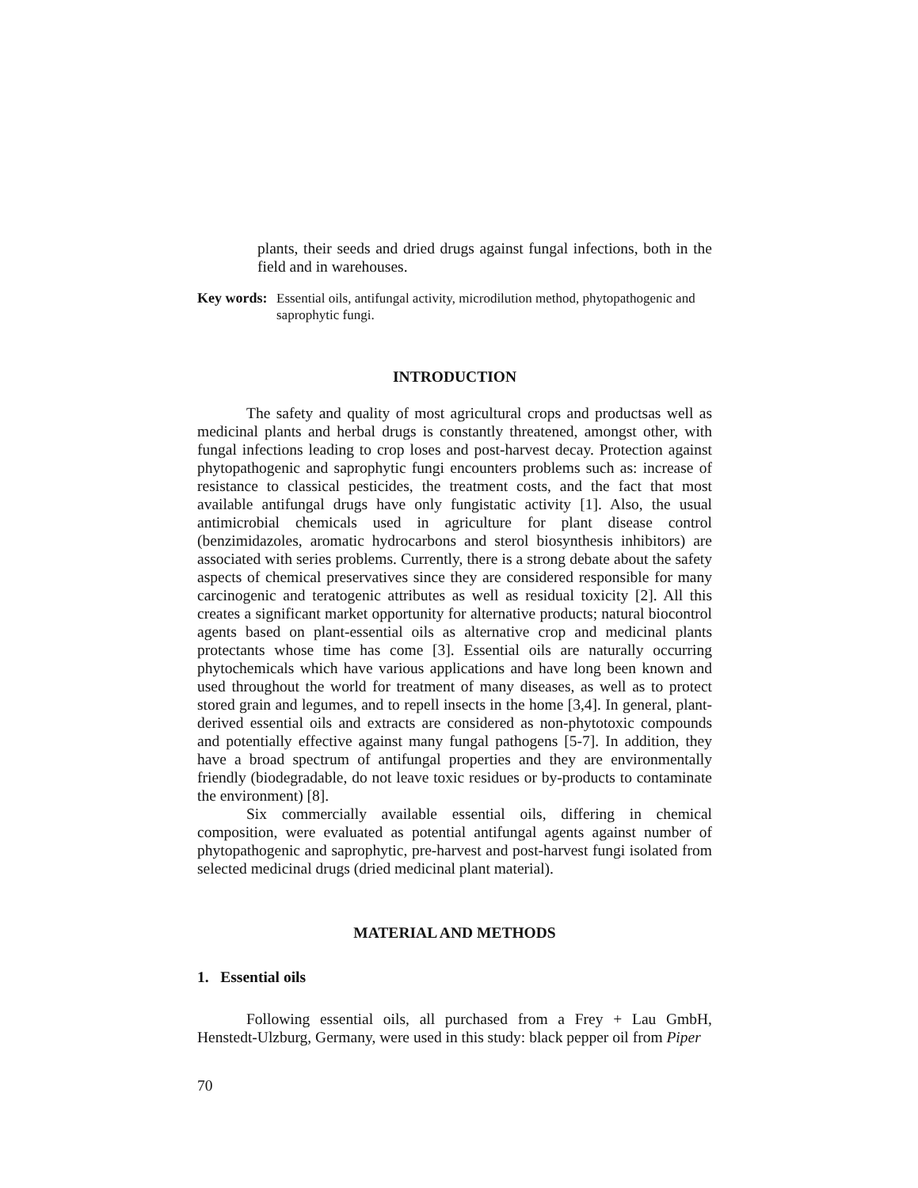plants, their seeds and dried drugs against fungal infections, both in the field and in warehouses.
Key words: Essential oils, antifungal activity, microdilution method, phytopathogenic and saprophytic fungi.
INTRODUCTION
The safety and quality of most agricultural crops and productsas well as medicinal plants and herbal drugs is constantly threatened, amongst other, with fungal infections leading to crop loses and post-harvest decay. Protection against phytopathogenic and saprophytic fungi encounters problems such as: increase of resistance to classical pesticides, the treatment costs, and the fact that most available antifungal drugs have only fungistatic activity [1]. Also, the usual antimicrobial chemicals used in agriculture for plant disease control (benzimidazoles, aromatic hydrocarbons and sterol biosynthesis inhibitors) are associated with series problems. Currently, there is a strong debate about the safety aspects of chemical preservatives since they are considered responsible for many carcinogenic and teratogenic attributes as well as residual toxicity [2]. All this creates a significant market opportunity for alternative products; natural biocontrol agents based on plant-essential oils as alternative crop and medicinal plants protectants whose time has come [3]. Essential oils are naturally occurring phytochemicals which have various applications and have long been known and used throughout the world for treatment of many diseases, as well as to protect stored grain and legumes, and to repell insects in the home [3,4]. In general, plant-derived essential oils and extracts are considered as non-phytotoxic compounds and potentially effective against many fungal pathogens [5-7]. In addition, they have a broad spectrum of antifungal properties and they are environmentally friendly (biodegradable, do not leave toxic residues or by-products to contaminate the environment) [8].
Six commercially available essential oils, differing in chemical composition, were evaluated as potential antifungal agents against number of phytopathogenic and saprophytic, pre-harvest and post-harvest fungi isolated from selected medicinal drugs (dried medicinal plant material).
MATERIAL AND METHODS
1. Essential oils
Following essential oils, all purchased from a Frey + Lau GmbH, Henstedt-Ulzburg, Germany, were used in this study: black pepper oil from Piper
70